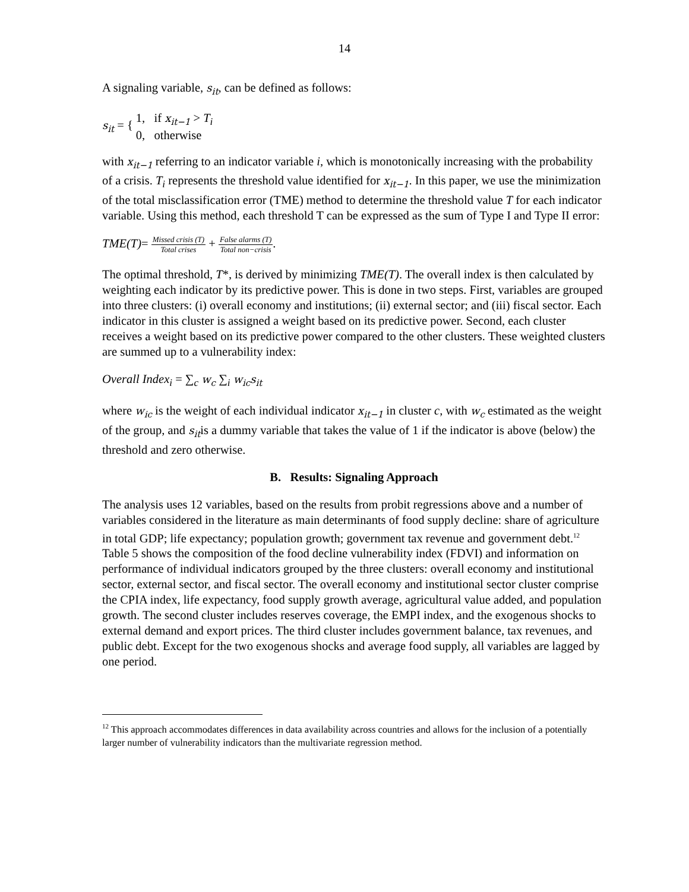14
A signaling variable, s<sub>it</sub>, can be defined as follows:
s<sub>it</sub> = { 1, if x<sub>it−1</sub> > T<sub>i</sub>
0, otherwise
with x<sub>it−1</sub> referring to an indicator variable i, which is monotonically increasing with the probability of a crisis. T<sub>i</sub> represents the threshold value identified for x<sub>it−1</sub>. In this paper, we use the minimization of the total misclassification error (TME) method to determine the threshold value T for each indicator variable. Using this method, each threshold T can be expressed as the sum of Type I and Type II error:
TME(T)= Missed crisis (T) Total crises + False alarms (T) Total non−crisis.
The optimal threshold, T*, is derived by minimizing TME(T). The overall index is then calculated by weighting each indicator by its predictive power. This is done in two steps. First, variables are grouped into three clusters: (i) overall economy and institutions; (ii) external sector; and (iii) fiscal sector. Each indicator in this cluster is assigned a weight based on its predictive power. Second, each cluster receives a weight based on its predictive power compared to the other clusters. These weighted clusters are summed up to a vulnerability index:
Overall Index<sub>i</sub> = ∑<sub>c</sub> w<sub>c</sub> ∑<sub>i</sub> w<sub>ic</sub>s<sub>it</sub>
where w<sub>ic</sub> is the weight of each individual indicator x<sub>it−1</sub> in cluster c, with w<sub>c</sub> estimated as the weight of the group, and s<sub>it</sub>is a dummy variable that takes the value of 1 if the indicator is above (below) the threshold and zero otherwise.
B. Results: Signaling Approach
The analysis uses 12 variables, based on the results from probit regressions above and a number of variables considered in the literature as main determinants of food supply decline: share of agriculture in total GDP; life expectancy; population growth; government tax revenue and government debt.<sup>12</sup> Table 5 shows the composition of the food decline vulnerability index (FDVI) and information on performance of individual indicators grouped by the three clusters: overall economy and institutional sector, external sector, and fiscal sector. The overall economy and institutional sector cluster comprise the CPIA index, life expectancy, food supply growth average, agricultural value added, and population growth. The second cluster includes reserves coverage, the EMPI index, and the exogenous shocks to external demand and export prices. The third cluster includes government balance, tax revenues, and public debt. Except for the two exogenous shocks and average food supply, all variables are lagged by one period.
<sup>12</sup> This approach accommodates differences in data availability across countries and allows for the inclusion of a potentially larger number of vulnerability indicators than the multivariate regression method.